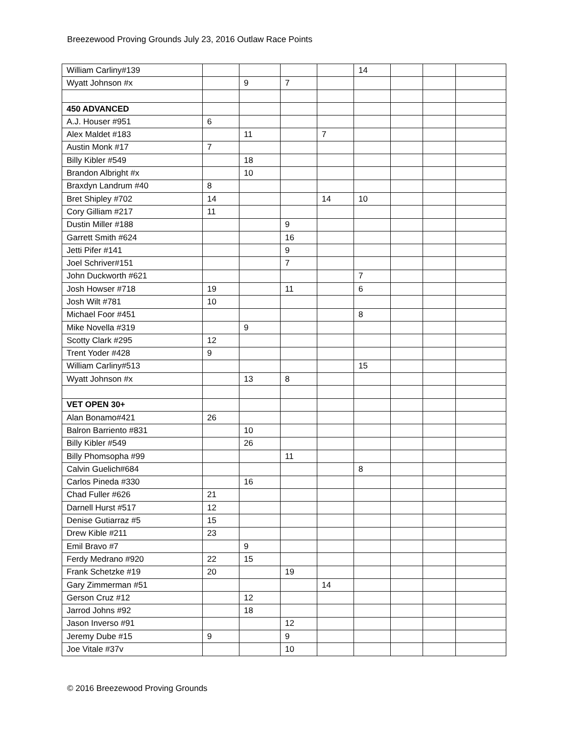Breezewood Proving Grounds July 23, 2016 Outlaw Race Points
| William Carliny#139 | | | | | 14 | | | |
| Wyatt Johnson #x | | 9 | 7 | | | | | |
| 450 ADVANCED | | | | | | | | |
| A.J. Houser #951 | 6 | | | | | | | |
| Alex Maldet #183 | | 11 | | 7 | | | | |
| Austin Monk #17 | 7 | | | | | | | |
| Billy Kibler #549 | | 18 | | | | | | |
| Brandon Albright #x | | 10 | | | | | | |
| Braxdyn Landrum #40 | 8 | | | | | | | |
| Bret Shipley #702 | 14 | | | 14 | 10 | | | |
| Cory Gilliam #217 | 11 | | | | | | | |
| Dustin Miller #188 | | | 9 | | | | | |
| Garrett Smith #624 | | | 16 | | | | | |
| Jetti Pifer #141 | | | 9 | | | | | |
| Joel Schriver#151 | | | 7 | | | | | |
| John Duckworth #621 | | | | | 7 | | | |
| Josh Howser #718 | 19 | | 11 | | 6 | | | |
| Josh Wilt #781 | 10 | | | | | | | |
| Michael Foor #451 | | | | | 8 | | | |
| Mike Novella #319 | | 9 | | | | | | |
| Scotty Clark #295 | 12 | | | | | | | |
| Trent Yoder #428 | 9 | | | | | | | |
| William Carliny#513 | | | | | 15 | | | |
| Wyatt Johnson #x | | 13 | 8 | | | | | |
| VET OPEN 30+ | | | | | | | | |
| Alan Bonamo#421 | 26 | | | | | | | |
| Balron Barriento #831 | | 10 | | | | | | |
| Billy Kibler #549 | | 26 | | | | | | |
| Billy Phomsopha #99 | | | 11 | | | | | |
| Calvin Guelich#684 | | | | | 8 | | | |
| Carlos Pineda #330 | | 16 | | | | | | |
| Chad Fuller #626 | 21 | | | | | | | |
| Darnell Hurst #517 | 12 | | | | | | | |
| Denise Gutiarraz #5 | 15 | | | | | | | |
| Drew Kible #211 | 23 | | | | | | | |
| Emil Bravo #7 | | 9 | | | | | | |
| Ferdy Medrano #920 | 22 | 15 | | | | | | |
| Frank Schetzke #19 | 20 | | 19 | | | | | |
| Gary Zimmerman #51 | | | | 14 | | | | |
| Gerson Cruz #12 | | 12 | | | | | | |
| Jarrod Johns #92 | | 18 | | | | | | |
| Jason Inverso #91 | | | 12 | | | | | |
| Jeremy Dube #15 | 9 | | 9 | | | | | |
| Joe Vitale #37v | | | 10 | | | | | |
© 2016 Breezewood Proving Grounds